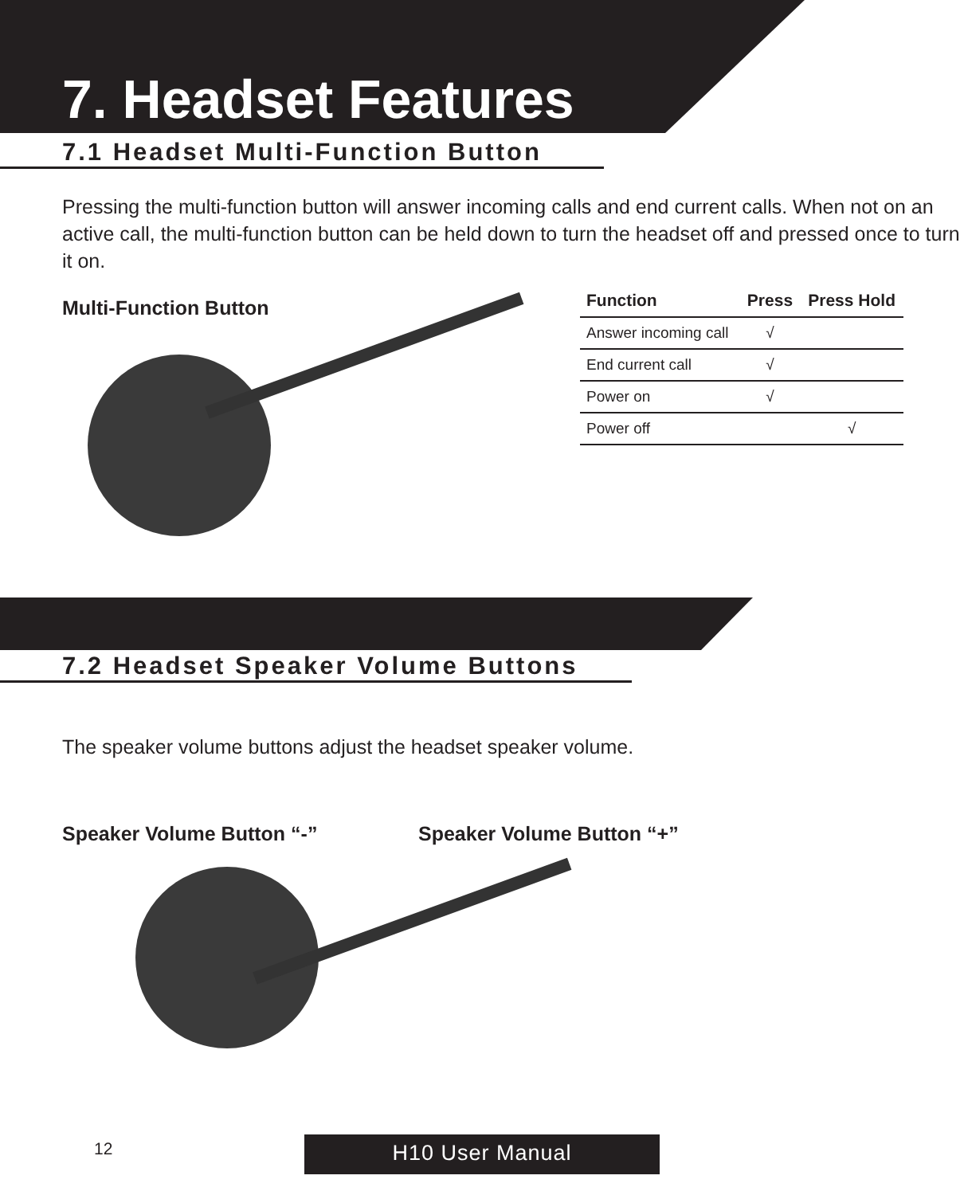7. Headset Features
7.1 Headset Multi-Function Button
Pressing the multi-function button will answer incoming calls and end current calls. When not on an active call, the multi-function button can be held down to turn the headset off and pressed once to turn it on.
Multi-Function Button
| Function | Press | Press Hold |
| --- | --- | --- |
| Answer incoming call | √ | |
| End current call | √ | |
| Power on | √ | |
| Power off | | √ |
7.2 Headset Speaker Volume Buttons
The speaker volume buttons adjust the headset speaker volume.
Speaker Volume Button “-” Speaker Volume Button “+”
12 H10 User Manual